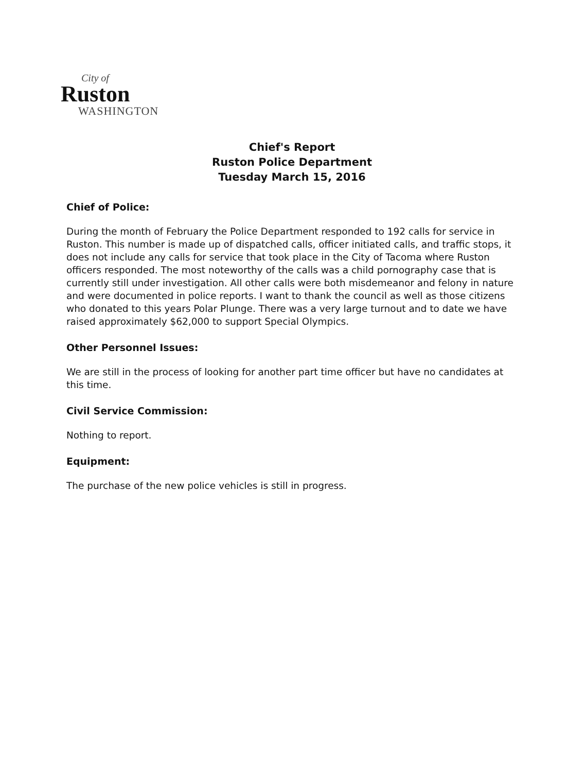City of
Ruston
WASHINGTON
Chief's Report
Ruston Police Department
Tuesday March 15, 2016
Chief of Police:
During the month of February the Police Department responded to 192 calls for service in Ruston. This number is made up of dispatched calls, officer initiated calls, and traffic stops, it does not include any calls for service that took place in the City of Tacoma where Ruston officers responded. The most noteworthy of the calls was a child pornography case that is currently still under investigation. All other calls were both misdemeanor and felony in nature and were documented in police reports. I want to thank the council as well as those citizens who donated to this years Polar Plunge. There was a very large turnout and to date we have raised approximately $62,000 to support Special Olympics.
Other Personnel Issues:
We are still in the process of looking for another part time officer but have no candidates at this time.
Civil Service Commission:
Nothing to report.
Equipment:
The purchase of the new police vehicles is still in progress.